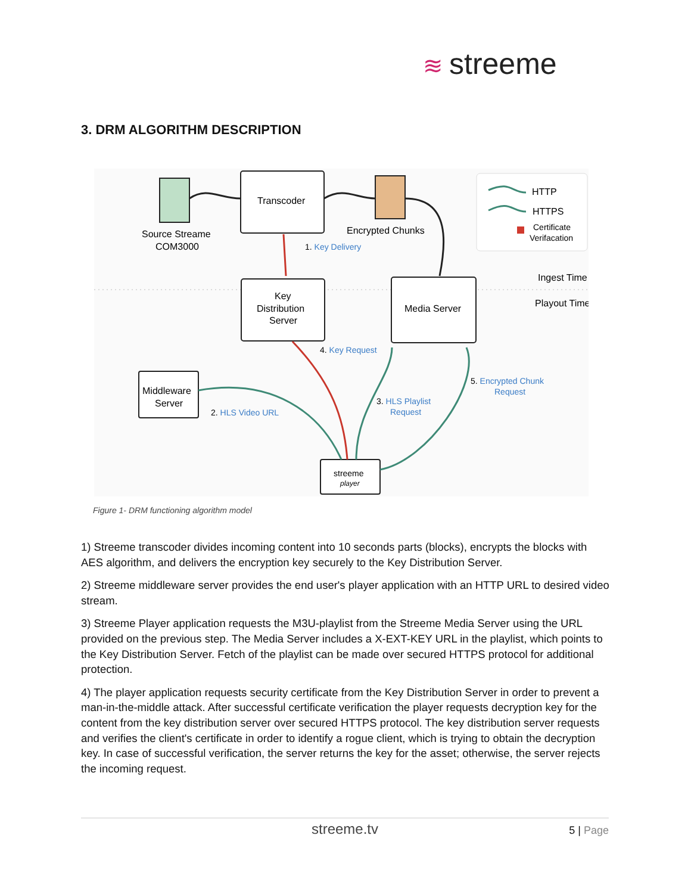≋ streeme
3. DRM ALGORITHM DESCRIPTION
Source Streame
COM3000
Transcoder
Encrypted Chunks
HTTP
HTTPS
Certificate
Verifacation
1. Key Delivery
Ingest Time
Playout Time
Key
Distribution
Server
Media Server
Middleware
Server
streeme
player
4. Key Request
5. Encrypted Chunk
Request
3. HLS Playlist
Request
2. HLS Video URL
Figure 1- DRM functioning algorithm model
1) Streeme transcoder divides incoming content into 10 seconds parts (blocks), encrypts the blocks with AES algorithm, and delivers the encryption key securely to the Key Distribution Server.
2) Streeme middleware server provides the end user's player application with an HTTP URL to desired video stream.
3) Streeme Player application requests the M3U-playlist from the Streeme Media Server using the URL provided on the previous step. The Media Server includes a X-EXT-KEY URL in the playlist, which points to the Key Distribution Server. Fetch of the playlist can be made over secured HTTPS protocol for additional protection.
4) The player application requests security certificate from the Key Distribution Server in order to prevent a man-in-the-middle attack. After successful certificate verification the player requests decryption key for the content from the key distribution server over secured HTTPS protocol. The key distribution server requests and verifies the client's certificate in order to identify a rogue client, which is trying to obtain the decryption key. In case of successful verification, the server returns the key for the asset; otherwise, the server rejects the incoming request.
streeme.tv
5 | Page